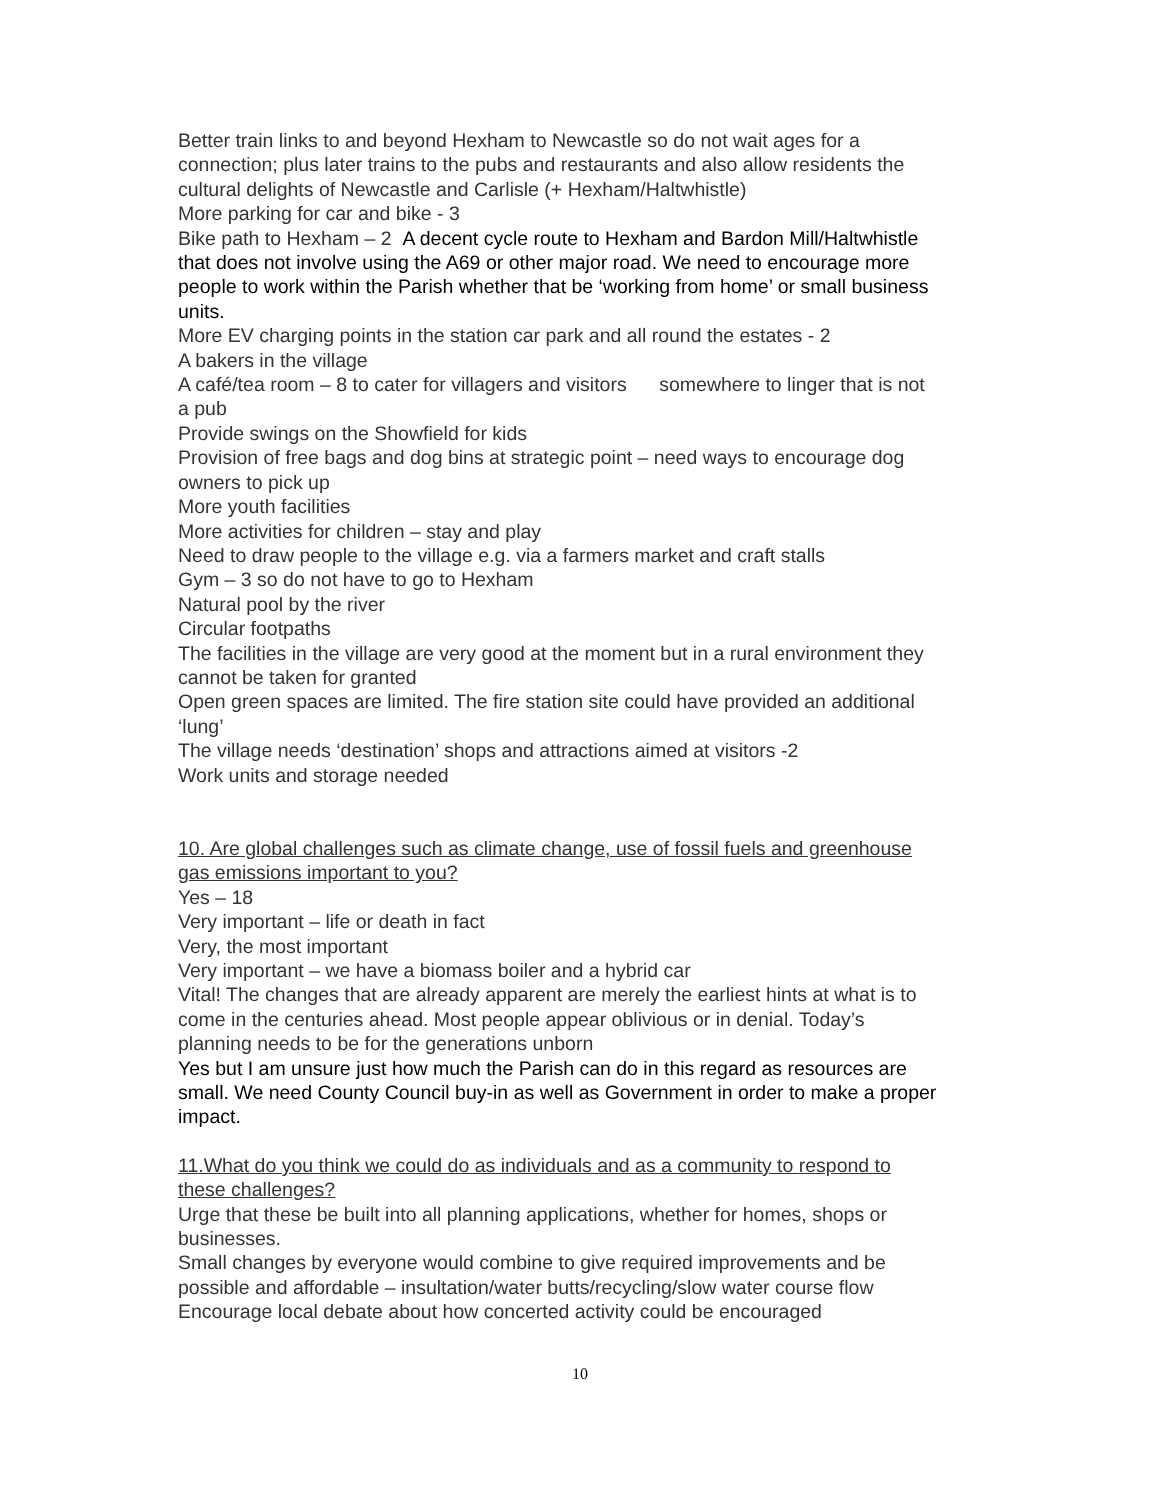Better train links to and beyond Hexham to Newcastle so do not wait ages for a connection; plus later trains to the pubs and restaurants and also allow residents the cultural delights of Newcastle and Carlisle (+ Hexham/Haltwhistle)
More parking for car and bike - 3
Bike path to Hexham – 2 A decent cycle route to Hexham and Bardon Mill/Haltwhistle that does not involve using the A69 or other major road. We need to encourage more people to work within the Parish whether that be ‘working from home’ or small business units.
More EV charging points in the station car park and all round the estates - 2
A bakers in the village
A café/tea room – 8 to cater for villagers and visitors somewhere to linger that is not a pub
Provide swings on the Showfield for kids
Provision of free bags and dog bins at strategic point – need ways to encourage dog owners to pick up
More youth facilities
More activities for children – stay and play
Need to draw people to the village e.g. via a farmers market and craft stalls
Gym – 3 so do not have to go to Hexham
Natural pool by the river
Circular footpaths
The facilities in the village are very good at the moment but in a rural environment they cannot be taken for granted
Open green spaces are limited. The fire station site could have provided an additional ‘lung’
The village needs ‘destination’ shops and attractions aimed at visitors -2
Work units and storage needed
10. Are global challenges such as climate change, use of fossil fuels and greenhouse gas emissions important to you?
Yes – 18
Very important – life or death in fact
Very, the most important
Very important – we have a biomass boiler and a hybrid car
Vital! The changes that are already apparent are merely the earliest hints at what is to come in the centuries ahead. Most people appear oblivious or in denial. Today’s planning needs to be for the generations unborn
Yes but I am unsure just how much the Parish can do in this regard as resources are small. We need County Council buy-in as well as Government in order to make a proper impact.
11.What do you think we could do as individuals and as a community to respond to these challenges?
Urge that these be built into all planning applications, whether for homes, shops or businesses.
Small changes by everyone would combine to give required improvements and be possible and affordable – insultation/water butts/recycling/slow water course flow
Encourage local debate about how concerted activity could be encouraged
10